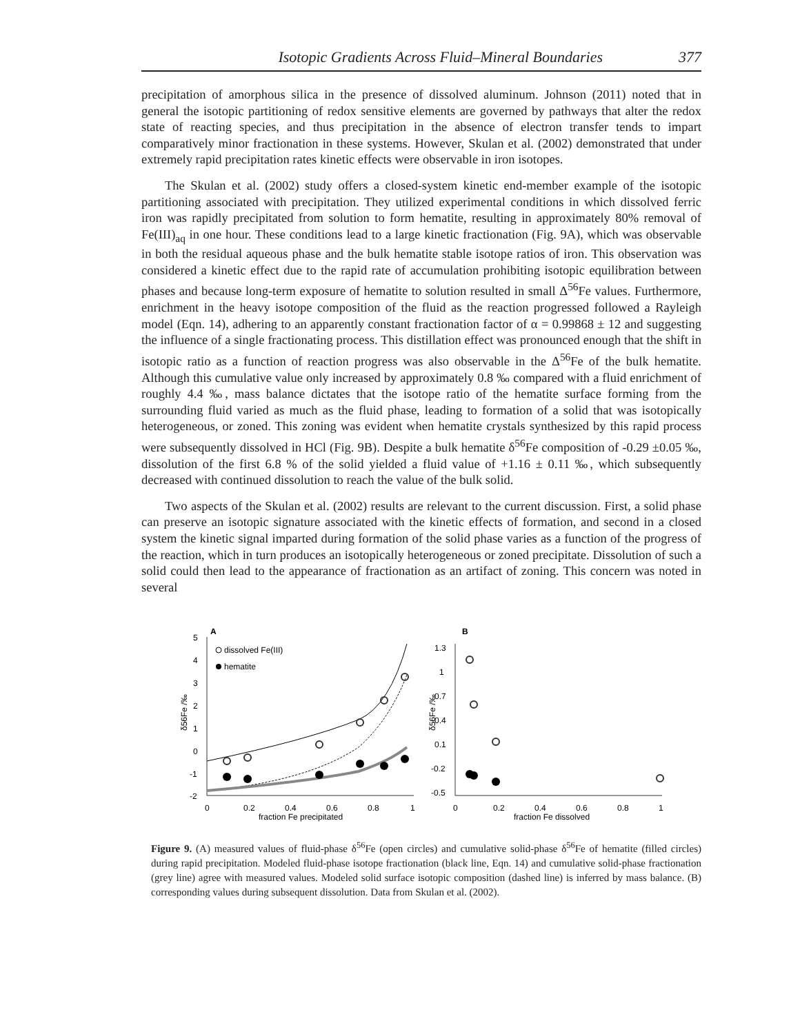Isotopic Gradients Across Fluid–Mineral Boundaries 377
precipitation of amorphous silica in the presence of dissolved aluminum. Johnson (2011) noted that in general the isotopic partitioning of redox sensitive elements are governed by pathways that alter the redox state of reacting species, and thus precipitation in the absence of electron transfer tends to impart comparatively minor fractionation in these systems. However, Skulan et al. (2002) demonstrated that under extremely rapid precipitation rates kinetic effects were observable in iron isotopes.
The Skulan et al. (2002) study offers a closed-system kinetic end-member example of the isotopic partitioning associated with precipitation. They utilized experimental conditions in which dissolved ferric iron was rapidly precipitated from solution to form hematite, resulting in approximately 80% removal of Fe(III)<sub>aq</sub> in one hour. These conditions lead to a large kinetic fractionation (Fig. 9A), which was observable in both the residual aqueous phase and the bulk hematite stable isotope ratios of iron. This observation was considered a kinetic effect due to the rapid rate of accumulation prohibiting isotopic equilibration between phases and because long-term exposure of hematite to solution resulted in small Δ<sup>56</sup>Fe values. Furthermore, enrichment in the heavy isotope composition of the fluid as the reaction progressed followed a Rayleigh model (Eqn. 14), adhering to an apparently constant fractionation factor of α = 0.99868 ± 12 and suggesting the influence of a single fractionating process. This distillation effect was pronounced enough that the shift in isotopic ratio as a function of reaction progress was also observable in the Δ<sup>56</sup>Fe of the bulk hematite. Although this cumulative value only increased by approximately 0.8 ‰ compared with a fluid enrichment of roughly 4.4 ‰, mass balance dictates that the isotope ratio of the hematite surface forming from the surrounding fluid varied as much as the fluid phase, leading to formation of a solid that was isotopically heterogeneous, or zoned. This zoning was evident when hematite crystals synthesized by this rapid process were subsequently dissolved in HCl (Fig. 9B). Despite a bulk hematite δ<sup>56</sup>Fe composition of -0.29 ±0.05 ‰, dissolution of the first 6.8 % of the solid yielded a fluid value of +1.16 ± 0.11 ‰, which subsequently decreased with continued dissolution to reach the value of the bulk solid.
Two aspects of the Skulan et al. (2002) results are relevant to the current discussion. First, a solid phase can preserve an isotopic signature associated with the kinetic effects of formation, and second in a closed system the kinetic signal imparted during formation of the solid phase varies as a function of the progress of the reaction, which in turn produces an isotopically heterogeneous or zoned precipitate. Dissolution of such a solid could then lead to the appearance of fractionation as an artifact of zoning. This concern was noted in several
A
5
4
3
2
1
0
-1
-2
δ56Fe /‰
0
0.2
0.4
0.6
0.8
1
fraction Fe precipitated
dissolved Fe(III)
hematite
B
1.3
1
0.7
0.4
0.1
-0.2
-0.5
δ56Fe /‰
0
0.2
0.4
0.6
0.8
1
fraction Fe dissolved
Figure 9. (A) measured values of fluid-phase δ<sup>56</sup>Fe (open circles) and cumulative solid-phase δ<sup>56</sup>Fe of hematite (filled circles) during rapid precipitation. Modeled fluid-phase isotope fractionation (black line, Eqn. 14) and cumulative solid-phase fractionation (grey line) agree with measured values. Modeled solid surface isotopic composition (dashed line) is inferred by mass balance. (B) corresponding values during subsequent dissolution. Data from Skulan et al. (2002).